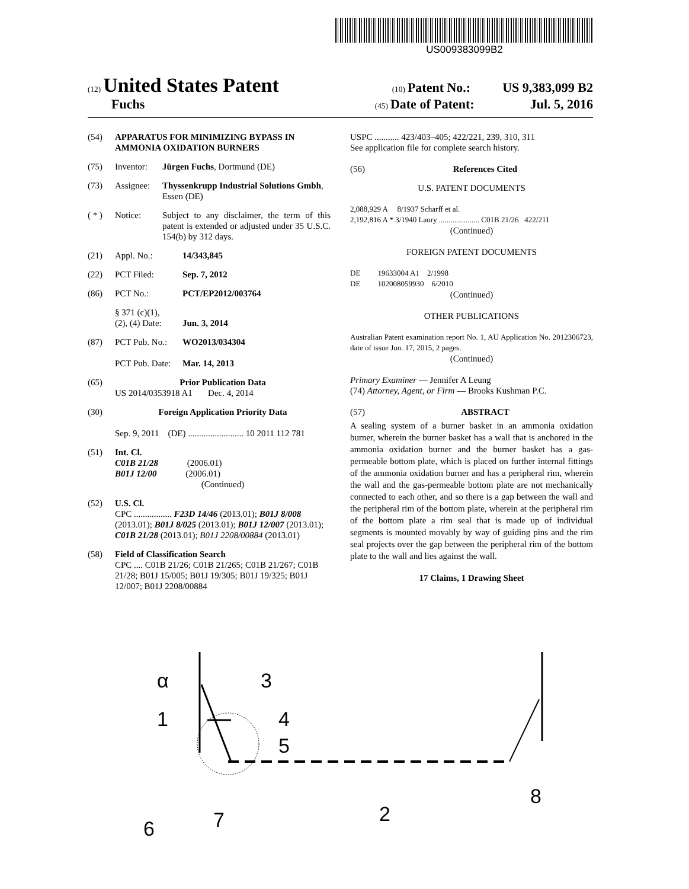US009383099B2
(12) United States Patent (10) Patent No.: US 9,383,099 B2
Fuchs (45) Date of Patent: Jul. 5, 2016
(54) APPARATUS FOR MINIMIZING BYPASS IN AMMONIA OXIDATION BURNERS
(75) Inventor: Jürgen Fuchs, Dortmund (DE)
(73) Assignee: Thyssenkrupp Industrial Solutions Gmbh, Essen (DE)
( * ) Notice: Subject to any disclaimer, the term of this patent is extended or adjusted under 35 U.S.C. 154(b) by 312 days.
(21) Appl. No.: 14/343,845
(22) PCT Filed: Sep. 7, 2012
(86) PCT No.: PCT/EP2012/003764
§ 371 (c)(1),
(2), (4) Date:
Jun. 3, 2014
(87) PCT Pub. No.:
PCT Pub. Date: WO2013/034304
Mar. 14, 2013
(65) Prior Publication Data
US 2014/0353918 A1 Dec. 4, 2014
(30) Foreign Application Priority Data
Sep. 9, 2011 (DE) ......................... 10 2011 112 781
(51) Int. Cl.
C01B 21/28 (2006.01)
B01J 12/00 (2006.01)
(Continued)
(52) U.S. Cl.
CPC ................. F23D 14/46 (2013.01); B01J 8/008 (2013.01); B01J 8/025 (2013.01); B01J 12/007 (2013.01); C01B 21/28 (2013.01); B01J 2208/00884 (2013.01)
(58) Field of Classification Search
CPC .... C01B 21/26; C01B 21/265; C01B 21/267; C01B 21/28; B01J 15/005; B01J 19/305; B01J 19/325; B01J 12/007; B01J 2208/00884
USPC ........... 423/403–405; 422/221, 239, 310, 311
See application file for complete search history.
(56) References Cited
U.S. PATENT DOCUMENTS
2,088,929 A 8/1937 Scharff et al.
2,192,816 A * 3/1940 Laury ..................... C01B 21/26 422/211
(Continued)
FOREIGN PATENT DOCUMENTS
DE 19633004 A1 2/1998
DE 102008059930 6/2010
(Continued)
OTHER PUBLICATIONS
Australian Patent examination report No. 1, AU Application No. 2012306723, date of issue Jun. 17, 2015, 2 pages.
(Continued)
Primary Examiner — Jennifer A Leung
(74) Attorney, Agent, or Firm — Brooks Kushman P.C.
(57) ABSTRACT
A sealing system of a burner basket in an ammonia oxidation burner, wherein the burner basket has a wall that is anchored in the ammonia oxidation burner and the burner basket has a gas-permeable bottom plate, which is placed on further internal fittings of the ammonia oxidation burner and has a peripheral rim, wherein the wall and the gas-permeable bottom plate are not mechanically connected to each other, and so there is a gap between the wall and the peripheral rim of the bottom plate, wherein at the peripheral rim of the bottom plate a rim seal that is made up of individual segments is mounted movably by way of guiding pins and the rim seal projects over the gap between the peripheral rim of the bottom plate to the wall and lies against the wall.
17 Claims, 1 Drawing Sheet
α
1
3
4
5
6
7
2
8